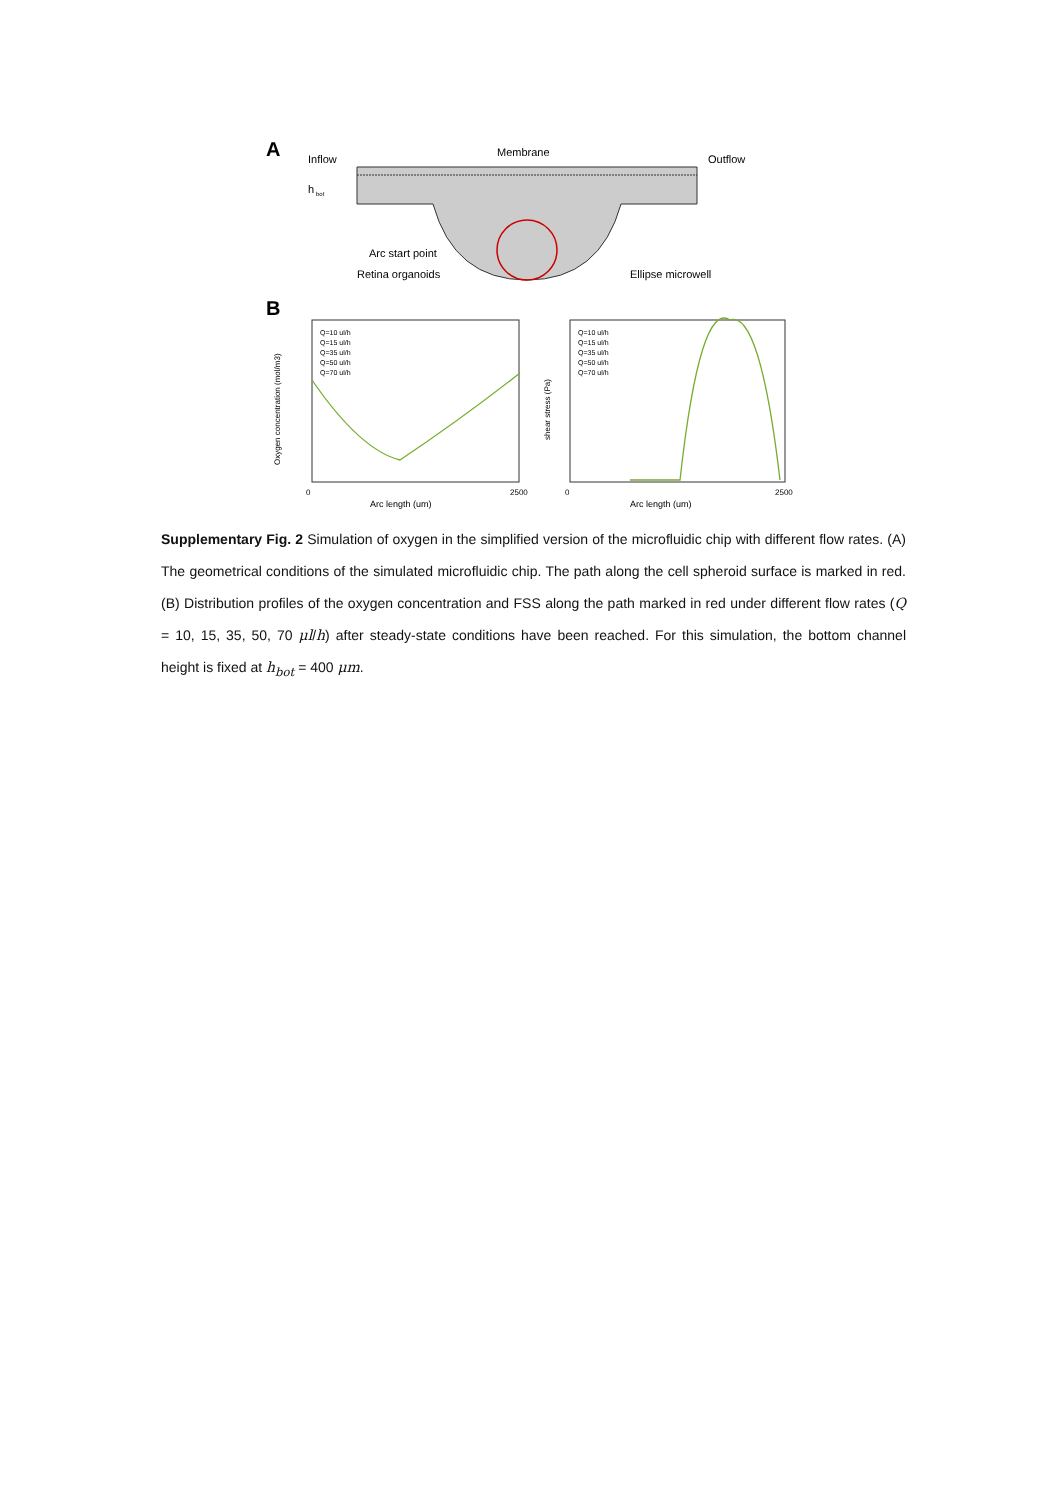A
Inflow
Membrane
Outflow
h
bot
Arc start point
Retina organoids
Ellipse microwell
B
0
2500
Arc length (um)
0
2500
Arc length (um)
Oxygen concentration (mol/m3)
shear stress (Pa)
Q=10 ul/h
Q=15 ul/h
Q=35 ul/h
Q=50 ul/h
Q=70 ul/h
Q=10 ul/h
Q=15 ul/h
Q=35 ul/h
Q=50 ul/h
Q=70 ul/h
Supplementary Fig. 2 Simulation of oxygen in the simplified version of the microfluidic chip with different flow rates. (A) The geometrical conditions of the simulated microfluidic chip. The path along the cell spheroid surface is marked in red. (B) Distribution profiles of the oxygen concentration and FSS along the path marked in red under different flow rates (Q = 10, 15, 35, 50, 70 μl/h) after steady-state conditions have been reached. For this simulation, the bottom channel height is fixed at h<sub>bot</sub> = 400 μm.